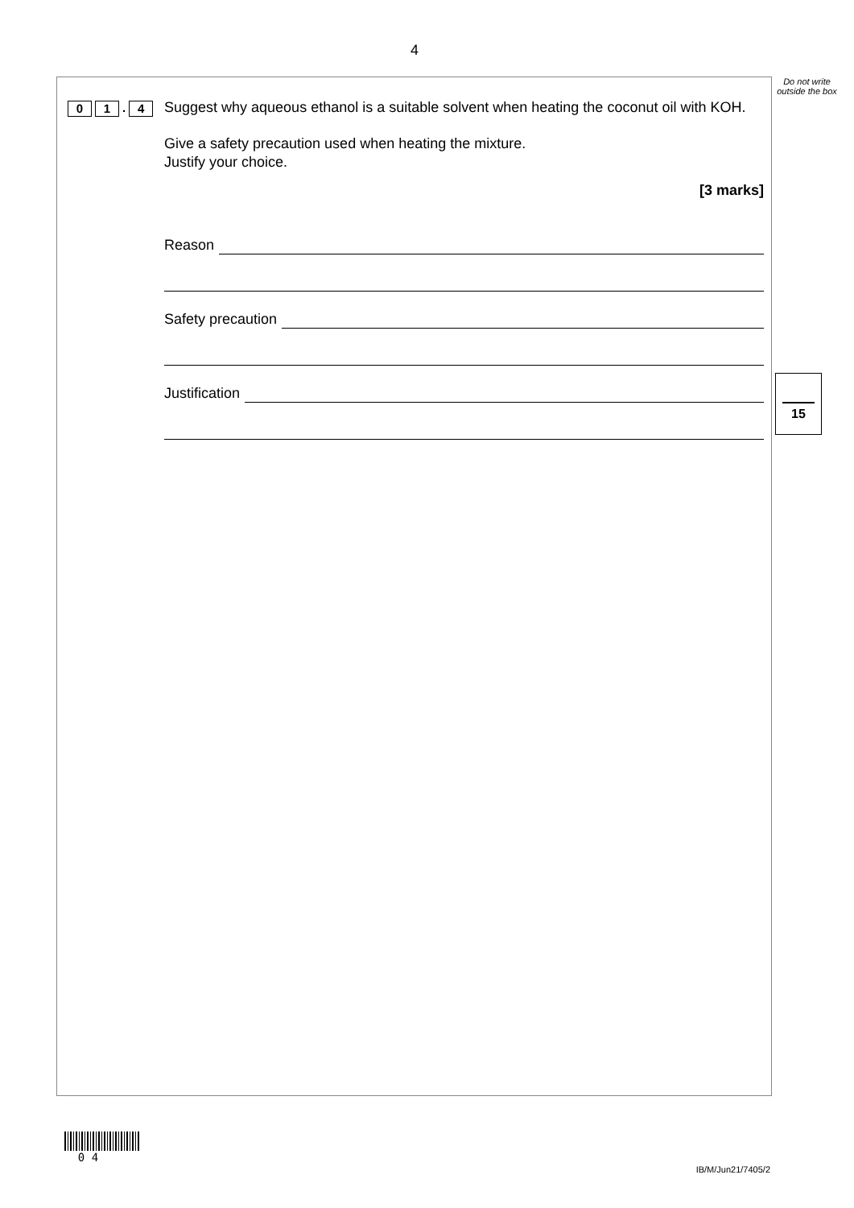4
Do not write outside the box
0 1. 4
Suggest why aqueous ethanol is a suitable solvent when heating the coconut oil with KOH.
Give a safety precaution used when heating the mixture.
Justify your choice.
[3 marks]
Reason
Safety precaution
Justification
15
0 4
IB/M/Jun21/7405/2